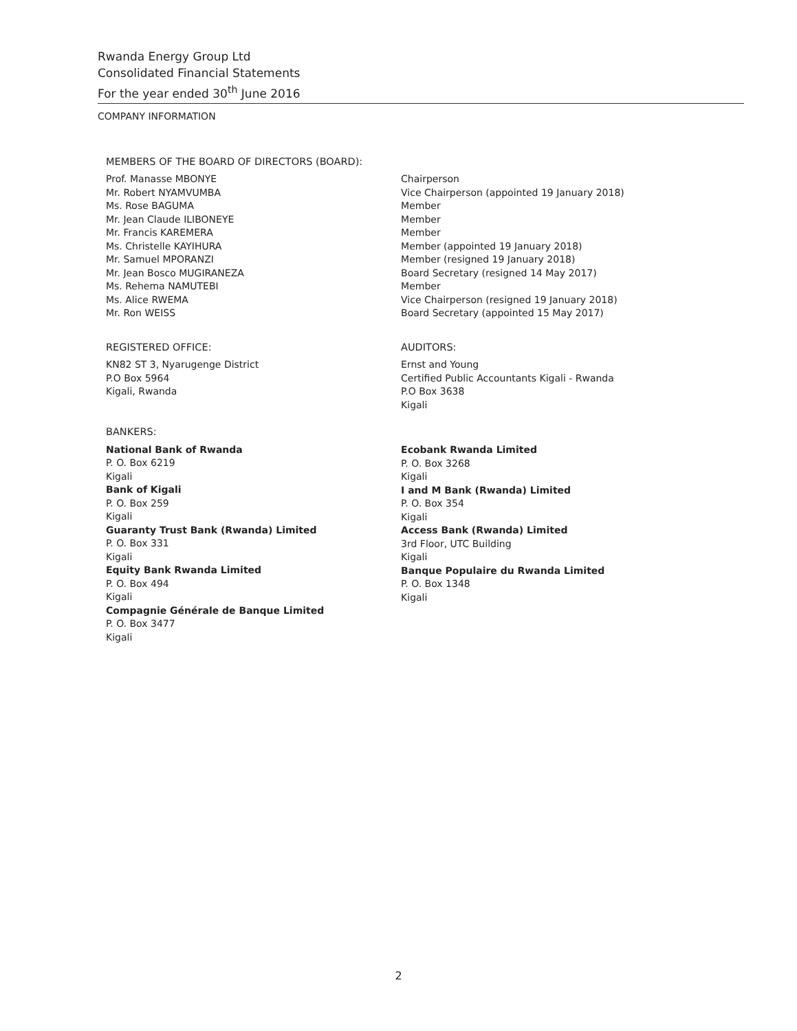Rwanda Energy Group Ltd
Consolidated Financial Statements
For the year ended 30<sup>th</sup> June 2016
COMPANY INFORMATION
MEMBERS OF THE BOARD OF DIRECTORS (BOARD):
Prof. Manasse MBONYE
Mr. Robert NYAMVUMBA
Ms. Rose BAGUMA
Mr. Jean Claude ILIBONEYE
Mr. Francis KAREMERA
Ms. Christelle KAYIHURA
Mr. Samuel MPORANZI
Mr. Jean Bosco MUGIRANEZA
Ms. Rehema NAMUTEBI
Ms. Alice RWEMA
Mr. Ron WEISS
Chairperson
Vice Chairperson (appointed 19 January 2018)
Member
Member
Member
Member (appointed 19 January 2018)
Member (resigned 19 January 2018)
Board Secretary (resigned 14 May 2017)
Member
Vice Chairperson (resigned 19 January 2018)
Board Secretary (appointed 15 May 2017)
REGISTERED OFFICE:
KN82 ST 3, Nyarugenge District
P.O Box 5964
Kigali, Rwanda
AUDITORS:
Ernst and Young
Certified Public Accountants Kigali - Rwanda
P.O Box 3638
Kigali
BANKERS:
National Bank of Rwanda
P. O. Box 6219
Kigali
Bank of Kigali
P. O. Box 259
Kigali
Guaranty Trust Bank (Rwanda) Limited
P. O. Box 331
Kigali
Equity Bank Rwanda Limited
P. O. Box 494
Kigali
Compagnie Générale de Banque Limited
P. O. Box 3477
Kigali
Ecobank Rwanda Limited
P. O. Box 3268
Kigali
I and M Bank (Rwanda) Limited
P. O. Box 354
Kigali
Access Bank (Rwanda) Limited
3rd Floor, UTC Building
Kigali
Banque Populaire du Rwanda Limited
P. O. Box 1348
Kigali
2